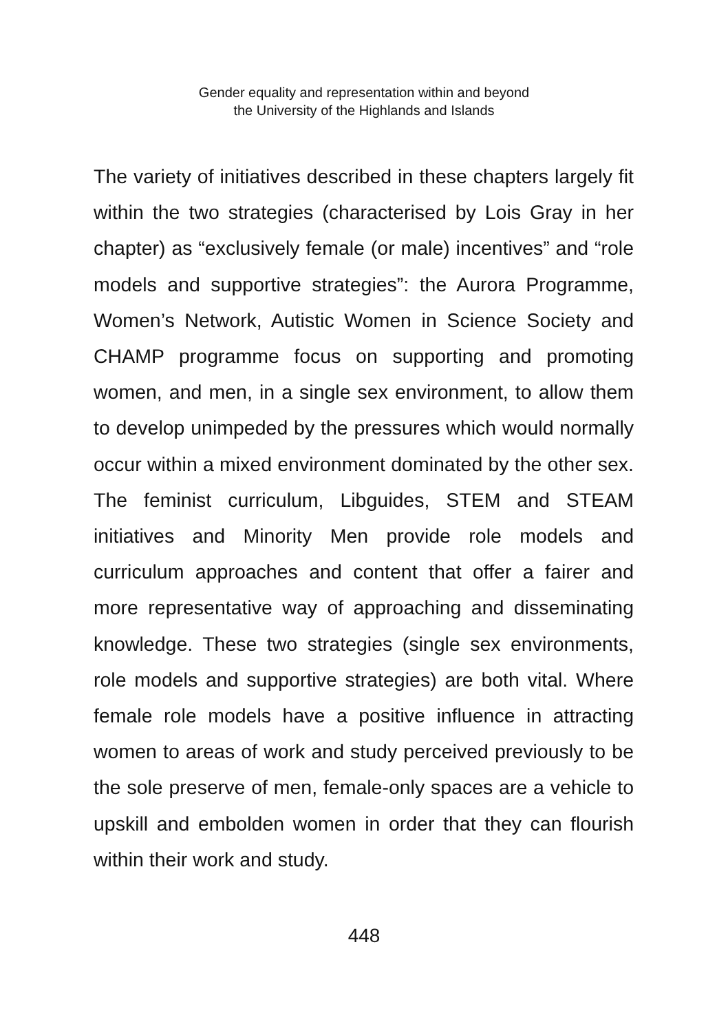Gender equality and representation within and beyond
the University of the Highlands and Islands
The variety of initiatives described in these chapters largely fit within the two strategies (characterised by Lois Gray in her chapter) as “exclusively female (or male) incentives” and “role models and supportive strategies”: the Aurora Programme, Women’s Network, Autistic Women in Science Society and CHAMP programme focus on supporting and promoting women, and men, in a single sex environment, to allow them to develop unimpeded by the pressures which would normally occur within a mixed environment dominated by the other sex. The feminist curriculum, Libguides, STEM and STEAM initiatives and Minority Men provide role models and curriculum approaches and content that offer a fairer and more representative way of approaching and disseminating knowledge. These two strategies (single sex environments, role models and supportive strategies) are both vital. Where female role models have a positive influence in attracting women to areas of work and study perceived previously to be the sole preserve of men, female-only spaces are a vehicle to upskill and embolden women in order that they can flourish within their work and study.
448